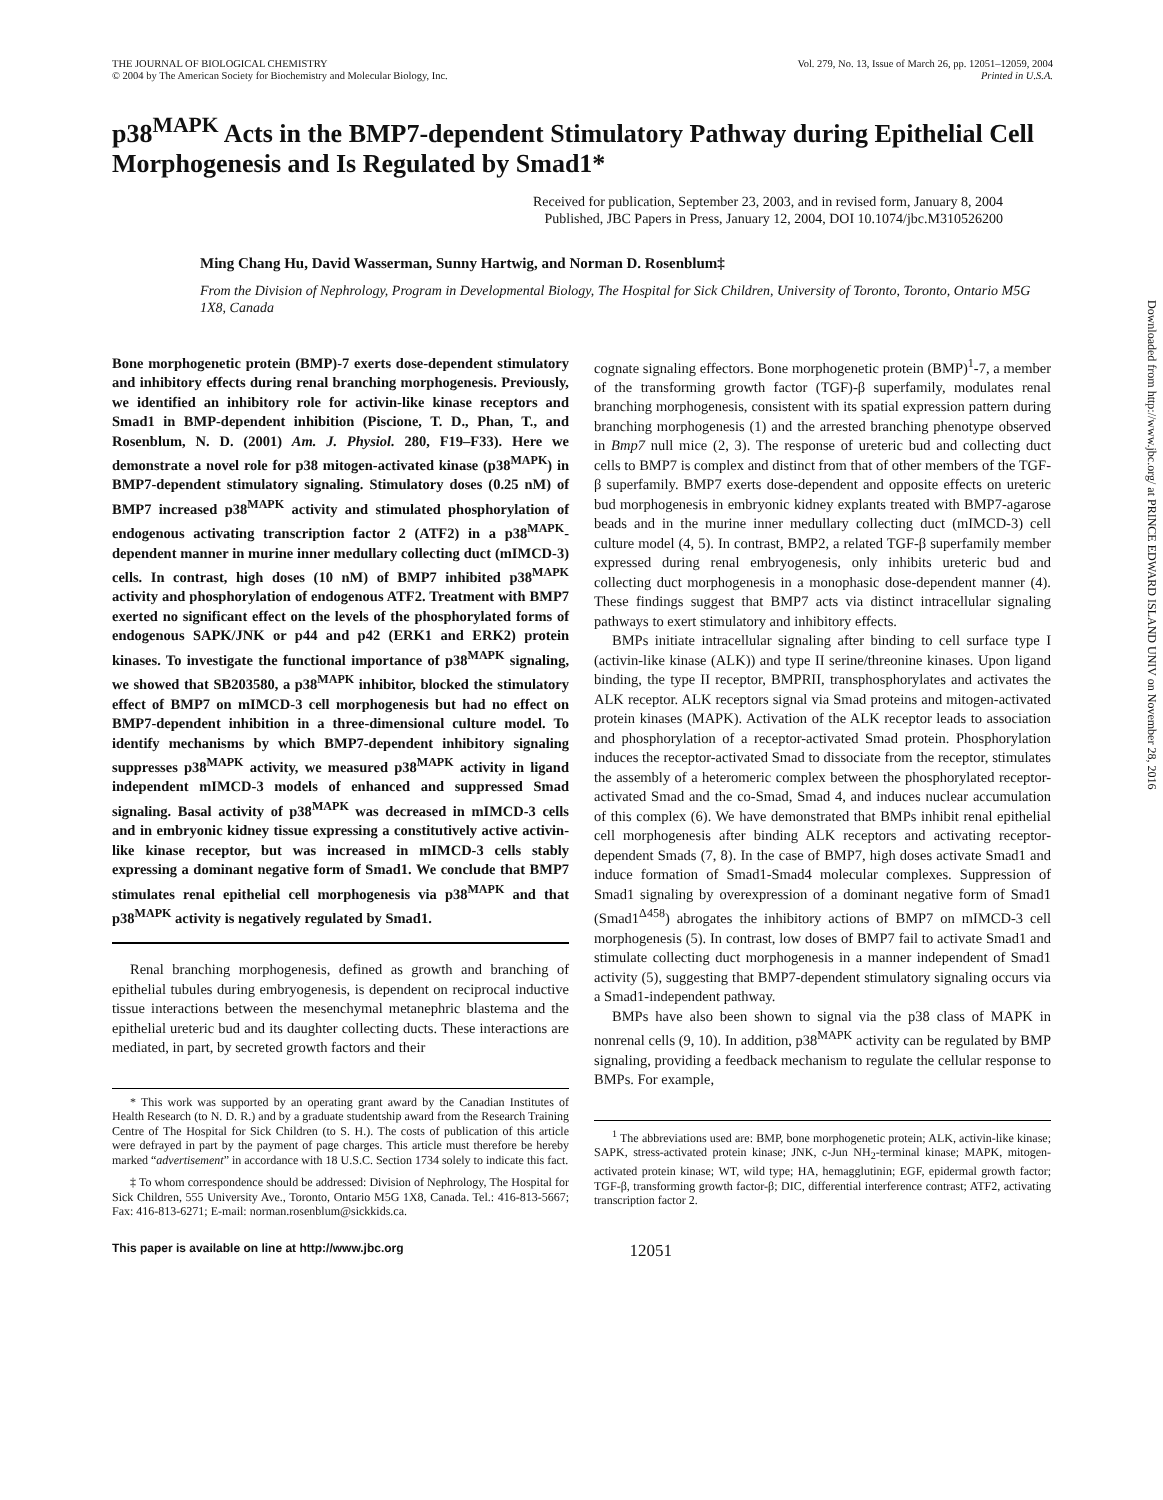THE JOURNAL OF BIOLOGICAL CHEMISTRY
© 2004 by The American Society for Biochemistry and Molecular Biology, Inc.
Vol. 279, No. 13, Issue of March 26, pp. 12051–12059, 2004
Printed in U.S.A.
p38<sup>MAPK</sup> Acts in the BMP7-dependent Stimulatory Pathway during Epithelial Cell Morphogenesis and Is Regulated by Smad1*
Received for publication, September 23, 2003, and in revised form, January 8, 2004
Published, JBC Papers in Press, January 12, 2004, DOI 10.1074/jbc.M310526200
Ming Chang Hu, David Wasserman, Sunny Hartwig, and Norman D. Rosenblum‡
From the Division of Nephrology, Program in Developmental Biology, The Hospital for Sick Children, University of Toronto, Toronto, Ontario M5G 1X8, Canada
Bone morphogenetic protein (BMP)-7 exerts dose-dependent stimulatory and inhibitory effects during renal branching morphogenesis. Previously, we identified an inhibitory role for activin-like kinase receptors and Smad1 in BMP-dependent inhibition (Piscione, T. D., Phan, T., and Rosenblum, N. D. (2001) Am. J. Physiol. 280, F19–F33). Here we demonstrate a novel role for p38 mitogen-activated kinase (p38<sup>MAPK</sup>) in BMP7-dependent stimulatory signaling. Stimulatory doses (0.25 nM) of BMP7 increased p38<sup>MAPK</sup> activity and stimulated phosphorylation of endogenous activating transcription factor 2 (ATF2) in a p38<sup>MAPK</sup>-dependent manner in murine inner medullary collecting duct (mIMCD-3) cells. In contrast, high doses (10 nM) of BMP7 inhibited p38<sup>MAPK</sup> activity and phosphorylation of endogenous ATF2. Treatment with BMP7 exerted no significant effect on the levels of the phosphorylated forms of endogenous SAPK/JNK or p44 and p42 (ERK1 and ERK2) protein kinases. To investigate the functional importance of p38<sup>MAPK</sup> signaling, we showed that SB203580, a p38<sup>MAPK</sup> inhibitor, blocked the stimulatory effect of BMP7 on mIMCD-3 cell morphogenesis but had no effect on BMP7-dependent inhibition in a three-dimensional culture model. To identify mechanisms by which BMP7-dependent inhibitory signaling suppresses p38<sup>MAPK</sup> activity, we measured p38<sup>MAPK</sup> activity in ligand independent mIMCD-3 models of enhanced and suppressed Smad signaling. Basal activity of p38<sup>MAPK</sup> was decreased in mIMCD-3 cells and in embryonic kidney tissue expressing a constitutively active activin-like kinase receptor, but was increased in mIMCD-3 cells stably expressing a dominant negative form of Smad1. We conclude that BMP7 stimulates renal epithelial cell morphogenesis via p38<sup>MAPK</sup> and that p38<sup>MAPK</sup> activity is negatively regulated by Smad1.
Renal branching morphogenesis, defined as growth and branching of epithelial tubules during embryogenesis, is dependent on reciprocal inductive tissue interactions between the mesenchymal metanephric blastema and the epithelial ureteric bud and its daughter collecting ducts. These interactions are mediated, in part, by secreted growth factors and their
* This work was supported by an operating grant award by the Canadian Institutes of Health Research (to N. D. R.) and by a graduate studentship award from the Research Training Centre of The Hospital for Sick Children (to S. H.). The costs of publication of this article were defrayed in part by the payment of page charges. This article must therefore be hereby marked “advertisement” in accordance with 18 U.S.C. Section 1734 solely to indicate this fact.
‡ To whom correspondence should be addressed: Division of Nephrology, The Hospital for Sick Children, 555 University Ave., Toronto, Ontario M5G 1X8, Canada. Tel.: 416-813-5667; Fax: 416-813-6271; E-mail: norman.rosenblum@sickkids.ca.
cognate signaling effectors. Bone morphogenetic protein (BMP)<sup>1</sup>-7, a member of the transforming growth factor (TGF)-β superfamily, modulates renal branching morphogenesis, consistent with its spatial expression pattern during branching morphogenesis (1) and the arrested branching phenotype observed in Bmp7 null mice (2, 3). The response of ureteric bud and collecting duct cells to BMP7 is complex and distinct from that of other members of the TGF-β superfamily. BMP7 exerts dose-dependent and opposite effects on ureteric bud morphogenesis in embryonic kidney explants treated with BMP7-agarose beads and in the murine inner medullary collecting duct (mIMCD-3) cell culture model (4, 5). In contrast, BMP2, a related TGF-β superfamily member expressed during renal embryogenesis, only inhibits ureteric bud and collecting duct morphogenesis in a monophasic dose-dependent manner (4). These findings suggest that BMP7 acts via distinct intracellular signaling pathways to exert stimulatory and inhibitory effects.
BMPs initiate intracellular signaling after binding to cell surface type I (activin-like kinase (ALK)) and type II serine/threonine kinases. Upon ligand binding, the type II receptor, BMPRII, transphosphorylates and activates the ALK receptor. ALK receptors signal via Smad proteins and mitogen-activated protein kinases (MAPK). Activation of the ALK receptor leads to association and phosphorylation of a receptor-activated Smad protein. Phosphorylation induces the receptor-activated Smad to dissociate from the receptor, stimulates the assembly of a heteromeric complex between the phosphorylated receptor-activated Smad and the co-Smad, Smad 4, and induces nuclear accumulation of this complex (6). We have demonstrated that BMPs inhibit renal epithelial cell morphogenesis after binding ALK receptors and activating receptor-dependent Smads (7, 8). In the case of BMP7, high doses activate Smad1 and induce formation of Smad1-Smad4 molecular complexes. Suppression of Smad1 signaling by overexpression of a dominant negative form of Smad1 (Smad1<sup>Δ458</sup>) abrogates the inhibitory actions of BMP7 on mIMCD-3 cell morphogenesis (5). In contrast, low doses of BMP7 fail to activate Smad1 and stimulate collecting duct morphogenesis in a manner independent of Smad1 activity (5), suggesting that BMP7-dependent stimulatory signaling occurs via a Smad1-independent pathway.
BMPs have also been shown to signal via the p38 class of MAPK in nonrenal cells (9, 10). In addition, p38<sup>MAPK</sup> activity can be regulated by BMP signaling, providing a feedback mechanism to regulate the cellular response to BMPs. For example,
<sup>1</sup> The abbreviations used are: BMP, bone morphogenetic protein; ALK, activin-like kinase; SAPK, stress-activated protein kinase; JNK, c-Jun NH<sub>2</sub>-terminal kinase; MAPK, mitogen-activated protein kinase; WT, wild type; HA, hemagglutinin; EGF, epidermal growth factor; TGF-β, transforming growth factor-β; DIC, differential interference contrast; ATF2, activating transcription factor 2.
This paper is available on line at http://www.jbc.org 12051
Downloaded from http://www.jbc.org/ at PRINCE EDWARD ISLAND UNIV on November 28, 2016